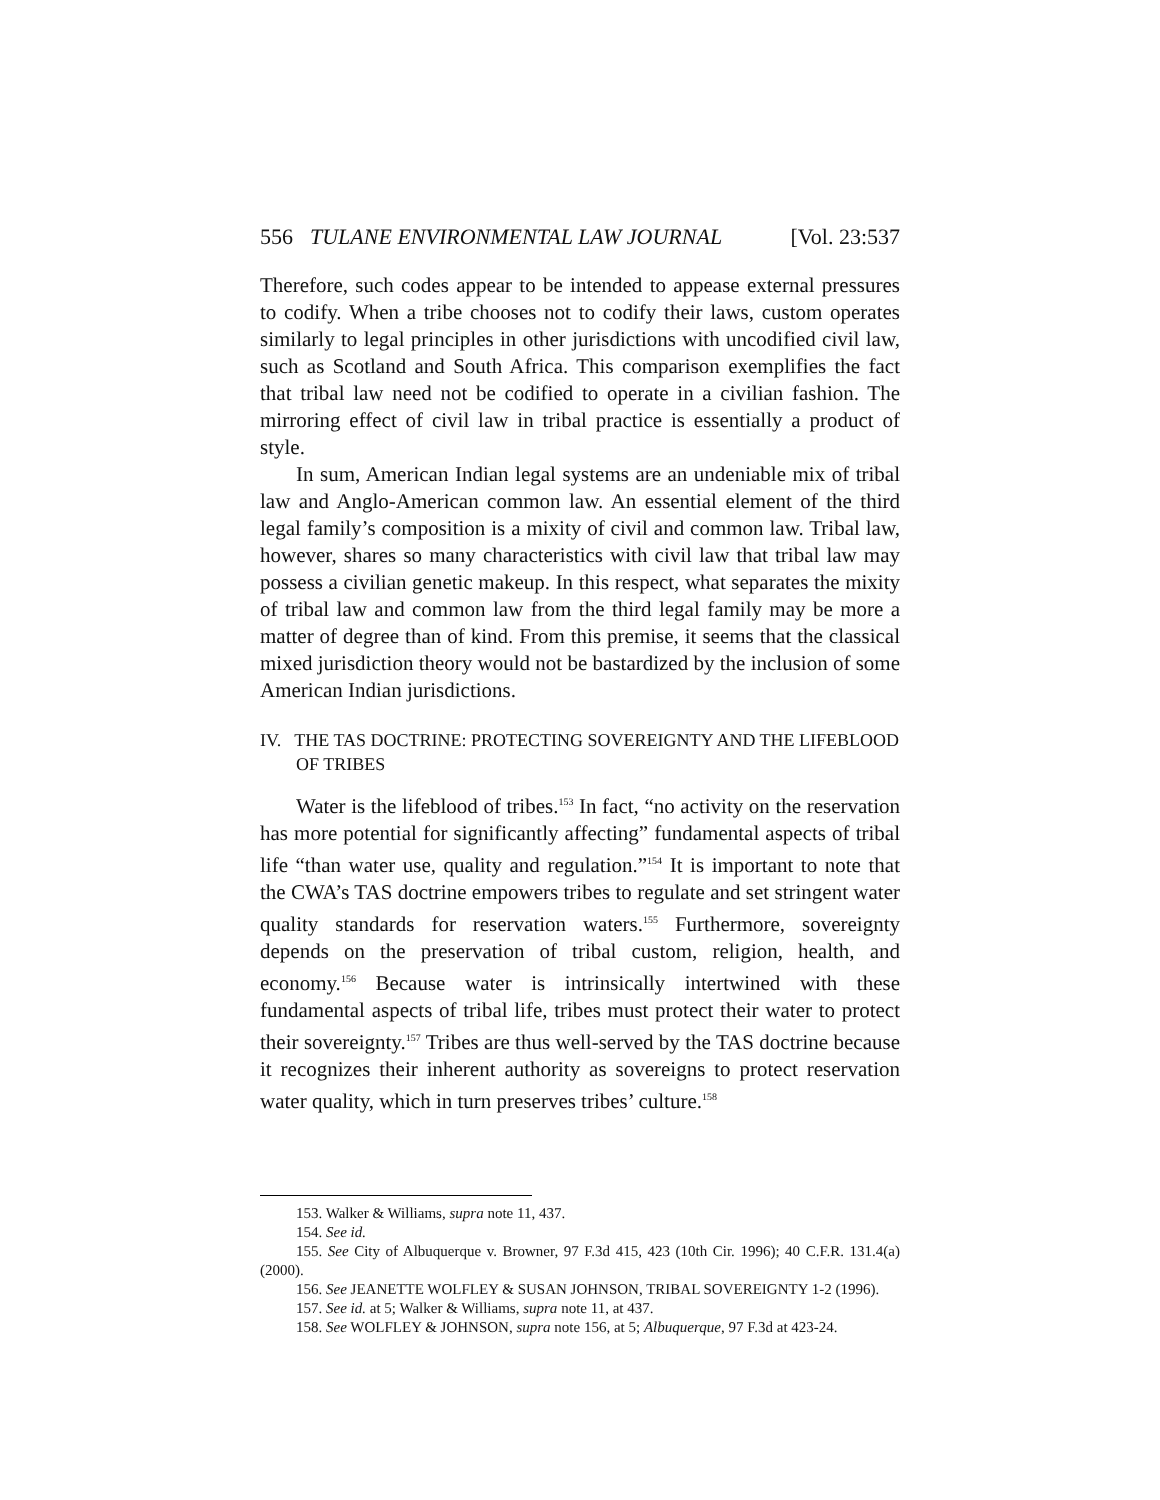556 TULANE ENVIRONMENTAL LAW JOURNAL [Vol. 23:537
Therefore, such codes appear to be intended to appease external pressures to codify. When a tribe chooses not to codify their laws, custom operates similarly to legal principles in other jurisdictions with uncodified civil law, such as Scotland and South Africa. This comparison exemplifies the fact that tribal law need not be codified to operate in a civilian fashion. The mirroring effect of civil law in tribal practice is essentially a product of style.
In sum, American Indian legal systems are an undeniable mix of tribal law and Anglo-American common law. An essential element of the third legal family’s composition is a mixity of civil and common law. Tribal law, however, shares so many characteristics with civil law that tribal law may possess a civilian genetic makeup. In this respect, what separates the mixity of tribal law and common law from the third legal family may be more a matter of degree than of kind. From this premise, it seems that the classical mixed jurisdiction theory would not be bastardized by the inclusion of some American Indian jurisdictions.
IV. THE TAS DOCTRINE: PROTECTING SOVEREIGNTY AND THE LIFEBLOOD OF TRIBES
Water is the lifeblood of tribes.<sup>153</sup> In fact, “no activity on the reservation has more potential for significantly affecting” fundamental aspects of tribal life “than water use, quality and regulation.”<sup>154</sup> It is important to note that the CWA’s TAS doctrine empowers tribes to regulate and set stringent water quality standards for reservation waters.<sup>155</sup> Furthermore, sovereignty depends on the preservation of tribal custom, religion, health, and economy.<sup>156</sup> Because water is intrinsically intertwined with these fundamental aspects of tribal life, tribes must protect their water to protect their sovereignty.<sup>157</sup> Tribes are thus well-served by the TAS doctrine because it recognizes their inherent authority as sovereigns to protect reservation water quality, which in turn preserves tribes’ culture.<sup>158</sup>
153. Walker & Williams, supra note 11, 437.
154. See id.
155. See City of Albuquerque v. Browner, 97 F.3d 415, 423 (10th Cir. 1996); 40 C.F.R. 131.4(a) (2000).
156. See JEANETTE WOLFLEY & SUSAN JOHNSON, TRIBAL SOVEREIGNTY 1-2 (1996).
157. See id. at 5; Walker & Williams, supra note 11, at 437.
158. See WOLFLEY & JOHNSON, supra note 156, at 5; Albuquerque, 97 F.3d at 423-24.